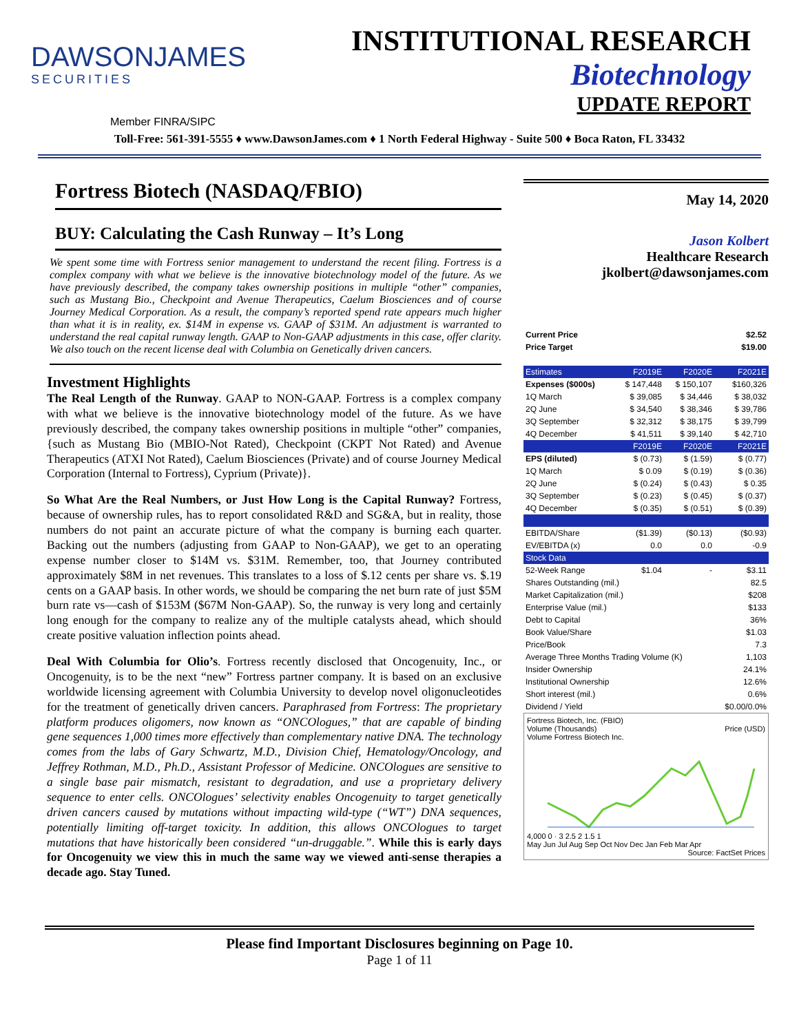DAWSONJAMES
SECURITIES
INSTITUTIONAL RESEARCH
Biotechnology
UPDATE REPORT
Member FINRA/SIPC
Toll-Free: 561-391-5555 ♦ www.DawsonJames.com ♦ 1 North Federal Highway - Suite 500 ♦ Boca Raton, FL 33432
Fortress Biotech (NASDAQ/FBIO)
BUY: Calculating the Cash Runway – It’s Long
We spent some time with Fortress senior management to understand the recent filing. Fortress is a complex company with what we believe is the innovative biotechnology model of the future. As we have previously described, the company takes ownership positions in multiple “other” companies, such as Mustang Bio., Checkpoint and Avenue Therapeutics, Caelum Biosciences and of course Journey Medical Corporation. As a result, the company’s reported spend rate appears much higher than what it is in reality, ex. $14M in expense vs. GAAP of $31M. An adjustment is warranted to understand the real capital runway length. GAAP to Non-GAAP adjustments in this case, offer clarity. We also touch on the recent license deal with Columbia on Genetically driven cancers.
Investment Highlights
The Real Length of the Runway. GAAP to NON-GAAP. Fortress is a complex company with what we believe is the innovative biotechnology model of the future. As we have previously described, the company takes ownership positions in multiple “other” companies, {such as Mustang Bio (MBIO-Not Rated), Checkpoint (CKPT Not Rated) and Avenue Therapeutics (ATXI Not Rated), Caelum Biosciences (Private) and of course Journey Medical Corporation (Internal to Fortress), Cyprium (Private)}.
So What Are the Real Numbers, or Just How Long is the Capital Runway? Fortress, because of ownership rules, has to report consolidated R&D and SG&A, but in reality, those numbers do not paint an accurate picture of what the company is burning each quarter. Backing out the numbers (adjusting from GAAP to Non-GAAP), we get to an operating expense number closer to $14M vs. $31M. Remember, too, that Journey contributed approximately $8M in net revenues. This translates to a loss of $.12 cents per share vs. $.19 cents on a GAAP basis. In other words, we should be comparing the net burn rate of just $5M burn rate vs—cash of $153M ($67M Non-GAAP). So, the runway is very long and certainly long enough for the company to realize any of the multiple catalysts ahead, which should create positive valuation inflection points ahead.
Deal With Columbia for Olio’s. Fortress recently disclosed that Oncogenuity, Inc., or Oncogenuity, is to be the next “new” Fortress partner company. It is based on an exclusive worldwide licensing agreement with Columbia University to develop novel oligonucleotides for the treatment of genetically driven cancers. Paraphrased from Fortress: The proprietary platform produces oligomers, now known as “ONCOlogues,” that are capable of binding gene sequences 1,000 times more effectively than complementary native DNA. The technology comes from the labs of Gary Schwartz, M.D., Division Chief, Hematology/Oncology, and Jeffrey Rothman, M.D., Ph.D., Assistant Professor of Medicine. ONCOlogues are sensitive to a single base pair mismatch, resistant to degradation, and use a proprietary delivery sequence to enter cells. ONCOlogues’ selectivity enables Oncogenuity to target genetically driven cancers caused by mutations without impacting wild-type (“WT”) DNA sequences, potentially limiting off-target toxicity. In addition, this allows ONCOlogues to target mutations that have historically been considered “un-druggable.”. While this is early days for Oncogenuity we view this in much the same way we viewed anti-sense therapies a decade ago. Stay Tuned.
May 14, 2020
Jason Kolbert
Healthcare Research
jkolbert@dawsonjames.com
| Current Price | $2.52 | | |
| Price Target | $19.00 | | |
| Estimates | F2019E | F2020E | F2021E |
| Expenses ($000s) | $ 147,448 | $ 150,107 | $160,326 |
| 1Q March | $ 39,085 | $ 34,446 | $ 38,032 |
| 2Q June | $ 34,540 | $ 38,346 | $ 39,786 |
| 3Q September | $ 32,312 | $ 38,175 | $ 39,799 |
| 4Q December | $ 41,511 | $ 39,140 | $ 42,710 |
| | F2019E | F2020E | F2021E |
| EPS (diluted) | $ (0.73) | $ (1.59) | $ (0.77) |
| 1Q March | $ 0.09 | $ (0.19) | $ (0.36) |
| 2Q June | $ (0.24) | $ (0.43) | $ 0.35 |
| 3Q September | $ (0.23) | $ (0.45) | $ (0.37) |
| 4Q December | $ (0.35) | $ (0.51) | $ (0.39) |
| EBITDA/Share | ($1.39) | ($0.13) | ($0.93) |
| EV/EBITDA (x) | 0.0 | 0.0 | -0.9 |
| Stock Data | | | |
| 52-Week Range | $1.04 | - | $3.11 |
| Shares Outstanding (mil.) | | | 82.5 |
| Market Capitalization (mil.) | | | $208 |
| Enterprise Value (mil.) | | | $133 |
| Debt to Capital | | | 36% |
| Book Value/Share | | | $1.03 |
| Price/Book | | | 7.3 |
| Average Three Months Trading Volume (K) | | | 1,103 |
| Insider Ownership | | | 24.1% |
| Institutional Ownership | | | 12.6% |
| Short interest (mil.) | | | 0.6% |
| Dividend / Yield | | | $0.00/0.0% |
Fortress Biotech, Inc. (FBIO)
Volume (Thousands) Price (USD)
Volume Fortress Biotech Inc.
4,000 0 · 3 2.5 2 1.5 1
May Jun Jul Aug Sep Oct Nov Dec Jan Feb Mar Apr
Source: FactSet Prices
Please find Important Disclosures beginning on Page 10.
Page 1 of 11